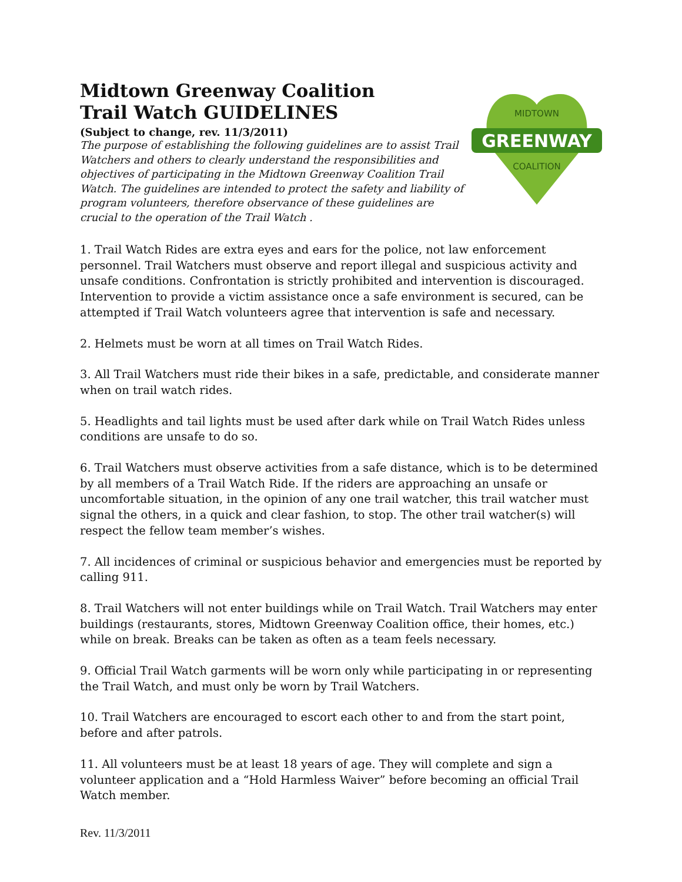Midtown Greenway Coalition
Trail Watch GUIDELINES
(Subject to change, rev. 11/3/2011)
The purpose of establishing the following guidelines are to assist Trail Watchers and others to clearly understand the responsibilities and objectives of participating in the Midtown Greenway Coalition Trail Watch. The guidelines are intended to protect the safety and liability of program volunteers, therefore observance of these guidelines are crucial to the operation of the Trail Watch .
GREENWAY
MIDTOWN
COALITION
1. Trail Watch Rides are extra eyes and ears for the police, not law enforcement personnel. Trail Watchers must observe and report illegal and suspicious activity and unsafe conditions. Confrontation is strictly prohibited and intervention is discouraged. Intervention to provide a victim assistance once a safe environment is secured, can be attempted if Trail Watch volunteers agree that intervention is safe and necessary.
2. Helmets must be worn at all times on Trail Watch Rides.
3. All Trail Watchers must ride their bikes in a safe, predictable, and considerate manner when on trail watch rides.
5. Headlights and tail lights must be used after dark while on Trail Watch Rides unless conditions are unsafe to do so.
6. Trail Watchers must observe activities from a safe distance, which is to be determined by all members of a Trail Watch Ride. If the riders are approaching an unsafe or uncomfortable situation, in the opinion of any one trail watcher, this trail watcher must signal the others, in a quick and clear fashion, to stop. The other trail watcher(s) will respect the fellow team member’s wishes.
7. All incidences of criminal or suspicious behavior and emergencies must be reported by calling 911.
8. Trail Watchers will not enter buildings while on Trail Watch. Trail Watchers may enter buildings (restaurants, stores, Midtown Greenway Coalition office, their homes, etc.) while on break. Breaks can be taken as often as a team feels necessary.
9. Official Trail Watch garments will be worn only while participating in or representing the Trail Watch, and must only be worn by Trail Watchers.
10. Trail Watchers are encouraged to escort each other to and from the start point, before and after patrols.
11. All volunteers must be at least 18 years of age. They will complete and sign a volunteer application and a “Hold Harmless Waiver” before becoming an official Trail Watch member.
Rev. 11/3/2011